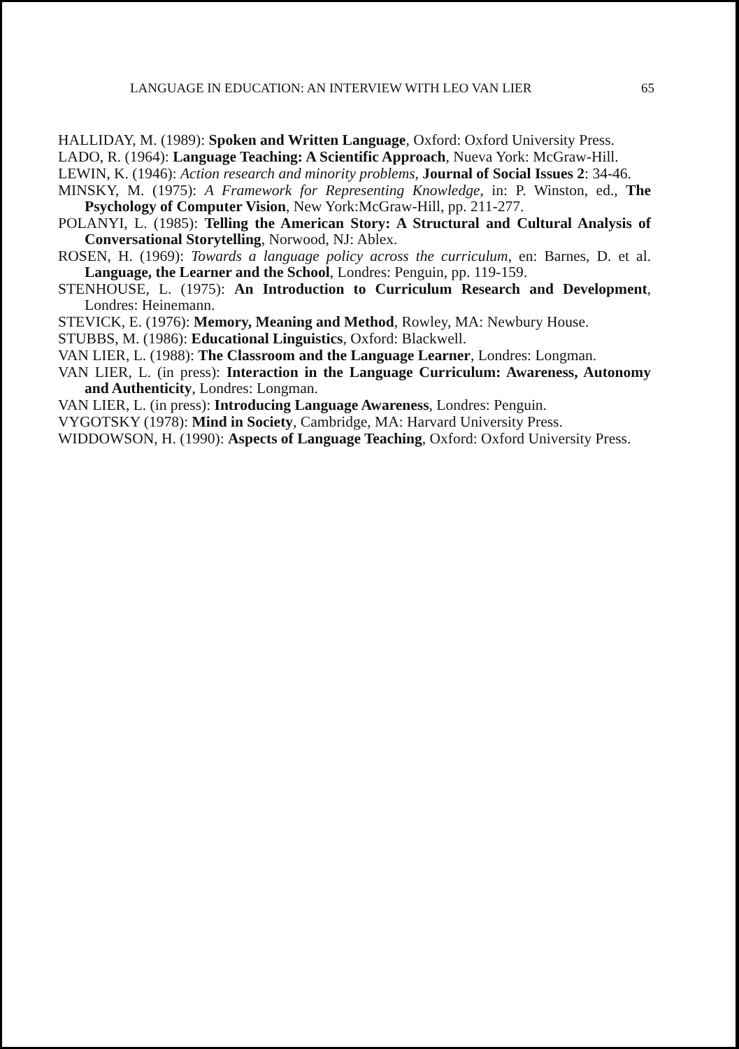LANGUAGE IN EDUCATION: AN INTERVIEW WITH LEO VAN LIER 65
HALLIDAY, M. (1989): Spoken and Written Language, Oxford: Oxford University Press.
LADO, R. (1964): Language Teaching: A Scientific Approach, Nueva York: McGraw-Hill.
LEWIN, K. (1946): Action research and minority problems, Journal of Social Issues 2: 34-46.
MINSKY, M. (1975): A Framework for Representing Knowledge, in: P. Winston, ed., The Psychology of Computer Vision, New York:McGraw-Hill, pp. 211-277.
POLANYI, L. (1985): Telling the American Story: A Structural and Cultural Analysis of Conversational Storytelling, Norwood, NJ: Ablex.
ROSEN, H. (1969): Towards a language policy across the curriculum, en: Barnes, D. et al. Language, the Learner and the School, Londres: Penguin, pp. 119-159.
STENHOUSE, L. (1975): An Introduction to Curriculum Research and Development, Londres: Heinemann.
STEVICK, E. (1976): Memory, Meaning and Method, Rowley, MA: Newbury House.
STUBBS, M. (1986): Educational Linguistics, Oxford: Blackwell.
VAN LIER, L. (1988): The Classroom and the Language Learner, Londres: Longman.
VAN LIER, L. (in press): Interaction in the Language Curriculum: Awareness, Autonomy and Authenticity, Londres: Longman.
VAN LIER, L. (in press): Introducing Language Awareness, Londres: Penguin.
VYGOTSKY (1978): Mind in Society, Cambridge, MA: Harvard University Press.
WIDDOWSON, H. (1990): Aspects of Language Teaching, Oxford: Oxford University Press.